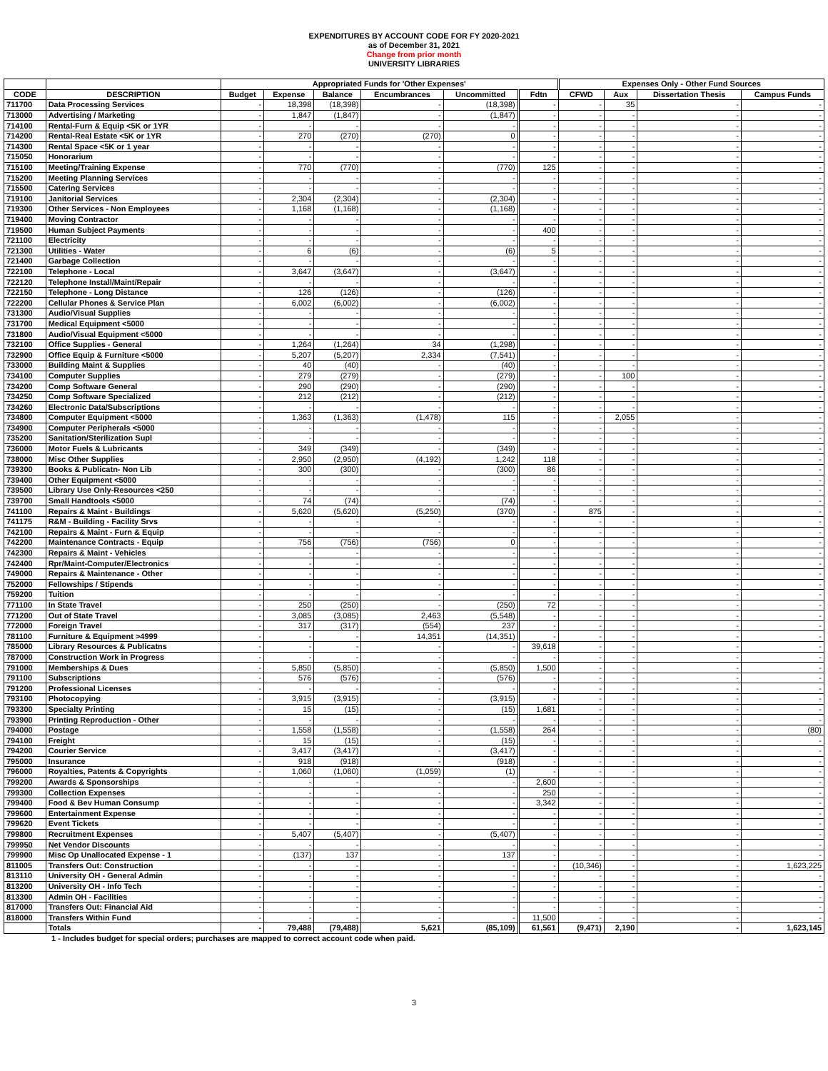EXPENDITURES BY ACCOUNT CODE FOR FY 2020-2021
as of December 31, 2021
Change from prior month
UNIVERSITY LIBRARIES
| | | Appropriated Funds for 'Other Expenses' | | | | | | Expenses Only - Other Fund Sources | | | |
| --- | --- | --- | --- | --- | --- | --- | --- | --- | --- | --- | --- |
| CODE | DESCRIPTION | Budget | Expense | Balance | Encumbrances | Uncommitted | Fdtn | CFWD | Aux | Dissertation Thesis | Campus Funds |
| 711700 | Data Processing Services | - | 18,398 | (18,398) | - | (18,398) | - | - | 35 | - | - |
| 713000 | Advertising / Marketing | - | 1,847 | (1,847) | - | (1,847) | - | - | - | - | - |
| 714100 | Rental-Furn & Equip <5K or 1YR | - | - | - | - | - | - | - | - | - | - |
| 714200 | Rental-Real Estate <5K or 1YR | - | 270 | (270) | (270) | 0 | - | - | - | - | - |
| 714300 | Rental Space <5K or 1 year | - | - | - | - | - | - | - | - | - | - |
| 715050 | Honorarium | - | - | - | - | - | - | - | - | - | - |
| 715100 | Meeting/Training Expense | - | 770 | (770) | - | (770) | 125 | - | - | - | - |
| 715200 | Meeting Planning Services | - | - | - | - | - | - | - | - | - | - |
| 715500 | Catering Services | - | - | - | - | - | - | - | - | - | - |
| 719100 | Janitorial Services | - | 2,304 | (2,304) | - | (2,304) | - | - | - | - | - |
| 719300 | Other Services - Non Employees | - | 1,168 | (1,168) | - | (1,168) | - | - | - | - | - |
| 719400 | Moving Contractor | - | - | - | - | - | - | - | - | - | - |
| 719500 | Human Subject Payments | - | - | - | - | - | 400 | - | - | - | - |
| 721100 | Electricity | - | - | - | - | - | - | - | - | - | - |
| 721300 | Utilities - Water | - | 6 | (6) | - | (6) | 5 | - | - | - | - |
| 721400 | Garbage Collection | - | - | - | - | - | - | - | - | - | - |
| 722100 | Telephone - Local | - | 3,647 | (3,647) | - | (3,647) | - | - | - | - | - |
| 722120 | Telephone Install/Maint/Repair | - | - | - | - | - | - | - | - | - | - |
| 722150 | Telephone - Long Distance | - | 126 | (126) | - | (126) | - | - | - | - | - |
| 722200 | Cellular Phones & Service Plan | - | 6,002 | (6,002) | - | (6,002) | - | - | - | - | - |
| 731300 | Audio/Visual Supplies | - | - | - | - | - | - | - | - | - | - |
| 731700 | Medical Equipment <5000 | - | - | - | - | - | - | - | - | - | - |
| 731800 | Audio/Visual Equipment <5000 | - | - | - | - | - | - | - | - | - | - |
| 732100 | Office Supplies - General | - | 1,264 | (1,264) | 34 | (1,298) | - | - | - | - | - |
| 732900 | Office Equip & Furniture <5000 | - | 5,207 | (5,207) | 2,334 | (7,541) | - | - | - | - | - |
| 733000 | Building Maint & Supplies | - | 40 | (40) | - | (40) | - | - | - | - | - |
| 734100 | Computer Supplies | - | 279 | (279) | - | (279) | - | - | 100 | - | - |
| 734200 | Comp Software General | - | 290 | (290) | - | (290) | - | - | - | - | - |
| 734250 | Comp Software Specialized | - | 212 | (212) | - | (212) | - | - | - | - | - |
| 734260 | Electronic Data/Subscriptions | - | - | - | - | - | - | - | - | - | - |
| 734800 | Computer Equipment <5000 | - | 1,363 | (1,363) | (1,478) | 115 | - | - | 2,055 | - | - |
| 734900 | Computer Peripherals <5000 | - | - | - | - | - | - | - | - | - | - |
| 735200 | Sanitation/Sterilization Supl | - | - | - | - | - | - | - | - | - | - |
| 736000 | Motor Fuels & Lubricants | - | 349 | (349) | - | (349) | - | - | - | - | - |
| 738000 | Misc Other Supplies | - | 2,950 | (2,950) | (4,192) | 1,242 | 118 | - | - | - | - |
| 739300 | Books & Publicatn- Non Lib | - | 300 | (300) | - | (300) | 86 | - | - | - | - |
| 739400 | Other Equipment <5000 | - | - | - | - | - | - | - | - | - | - |
| 739500 | Library Use Only-Resources <250 | - | - | - | - | - | - | - | - | - | - |
| 739700 | Small Handtools <5000 | - | 74 | (74) | - | (74) | - | - | - | - | - |
| 741100 | Repairs & Maint - Buildings | - | 5,620 | (5,620) | (5,250) | (370) | - | 875 | - | - | - |
| 741175 | R&M - Building - Facility Srvs | - | - | - | - | - | - | - | - | - | - |
| 742100 | Repairs & Maint - Furn & Equip | - | - | - | - | - | - | - | - | - | - |
| 742200 | Maintenance Contracts - Equip | - | 756 | (756) | (756) | 0 | - | - | - | - | - |
| 742300 | Repairs & Maint - Vehicles | - | - | - | - | - | - | - | - | - | - |
| 742400 | Rpr/Maint-Computer/Electronics | - | - | - | - | - | - | - | - | - | - |
| 749000 | Repairs & Maintenance - Other | - | - | - | - | - | - | - | - | - | - |
| 752000 | Fellowships / Stipends | - | - | - | - | - | - | - | - | - | - |
| 759200 | Tuition | - | - | - | - | - | - | - | - | - | - |
| 771100 | In State Travel | - | 250 | (250) | - | (250) | 72 | - | - | - | - |
| 771200 | Out of State Travel | - | 3,085 | (3,085) | 2,463 | (5,548) | - | - | - | - | - |
| 772000 | Foreign Travel | - | 317 | (317) | (554) | 237 | - | - | - | - | - |
| 781100 | Furniture & Equipment >4999 | - | - | - | 14,351 | (14,351) | - | - | - | - | - |
| 785000 | Library Resources & Publicatns | - | - | - | - | - | 39,618 | - | - | - | - |
| 787000 | Construction Work in Progress | - | - | - | - | - | - | - | - | - | - |
| 791000 | Memberships & Dues | - | 5,850 | (5,850) | - | (5,850) | 1,500 | - | - | - | - |
| 791100 | Subscriptions | - | 576 | (576) | - | (576) | - | - | - | - | - |
| 791200 | Professional Licenses | - | - | - | - | - | - | - | - | - | - |
| 793100 | Photocopying | - | 3,915 | (3,915) | - | (3,915) | - | - | - | - | - |
| 793300 | Specialty Printing | - | 15 | (15) | - | (15) | 1,681 | - | - | - | - |
| 793900 | Printing Reproduction - Other | - | - | - | - | - | - | - | - | - | - |
| 794000 | Postage | - | 1,558 | (1,558) | - | (1,558) | 264 | - | - | - | (80) |
| 794100 | Freight | - | 15 | (15) | - | (15) | - | - | - | - | - |
| 794200 | Courier Service | - | 3,417 | (3,417) | - | (3,417) | - | - | - | - | - |
| 795000 | Insurance | - | 918 | (918) | - | (918) | - | - | - | - | - |
| 796000 | Royalties, Patents & Copyrights | - | 1,060 | (1,060) | (1,059) | (1) | - | - | - | - | - |
| 799200 | Awards & Sponsorships | - | - | - | - | - | 2,600 | - | - | - | - |
| 799300 | Collection Expenses | - | - | - | - | - | 250 | - | - | - | - |
| 799400 | Food & Bev Human Consump | - | - | - | - | - | 3,342 | - | - | - | - |
| 799600 | Entertainment Expense | - | - | - | - | - | - | - | - | - | - |
| 799620 | Event Tickets | - | - | - | - | - | - | - | - | - | - |
| 799800 | Recruitment Expenses | - | 5,407 | (5,407) | - | (5,407) | - | - | - | - | - |
| 799950 | Net Vendor Discounts | - | - | - | - | - | - | - | - | - | - |
| 799900 | Misc Op Unallocated Expense - 1 | - | (137) | 137 | - | 137 | - | - | - | - | - |
| 811005 | Transfers Out: Construction | - | - | - | - | - | - | (10,346) | - | - | 1,623,225 |
| 813110 | University OH - General Admin | - | - | - | - | - | - | - | - | - | - |
| 813200 | University OH - Info Tech | - | - | - | - | - | - | - | - | - | - |
| 813300 | Admin OH - Facilities | - | - | - | - | - | - | - | - | - | - |
| 817000 | Transfers Out: Financial Aid | - | - | - | - | - | - | - | - | - | - |
| 818000 | Transfers Within Fund | - | - | - | - | - | 11,500 | - | - | - | - |
| | Totals | - | 79,488 | (79,488) | 5,621 | (85,109) | 61,561 | (9,471) | 2,190 | - | 1,623,145 |
1 - Includes budget for special orders; purchases are mapped to correct account code when paid.
3